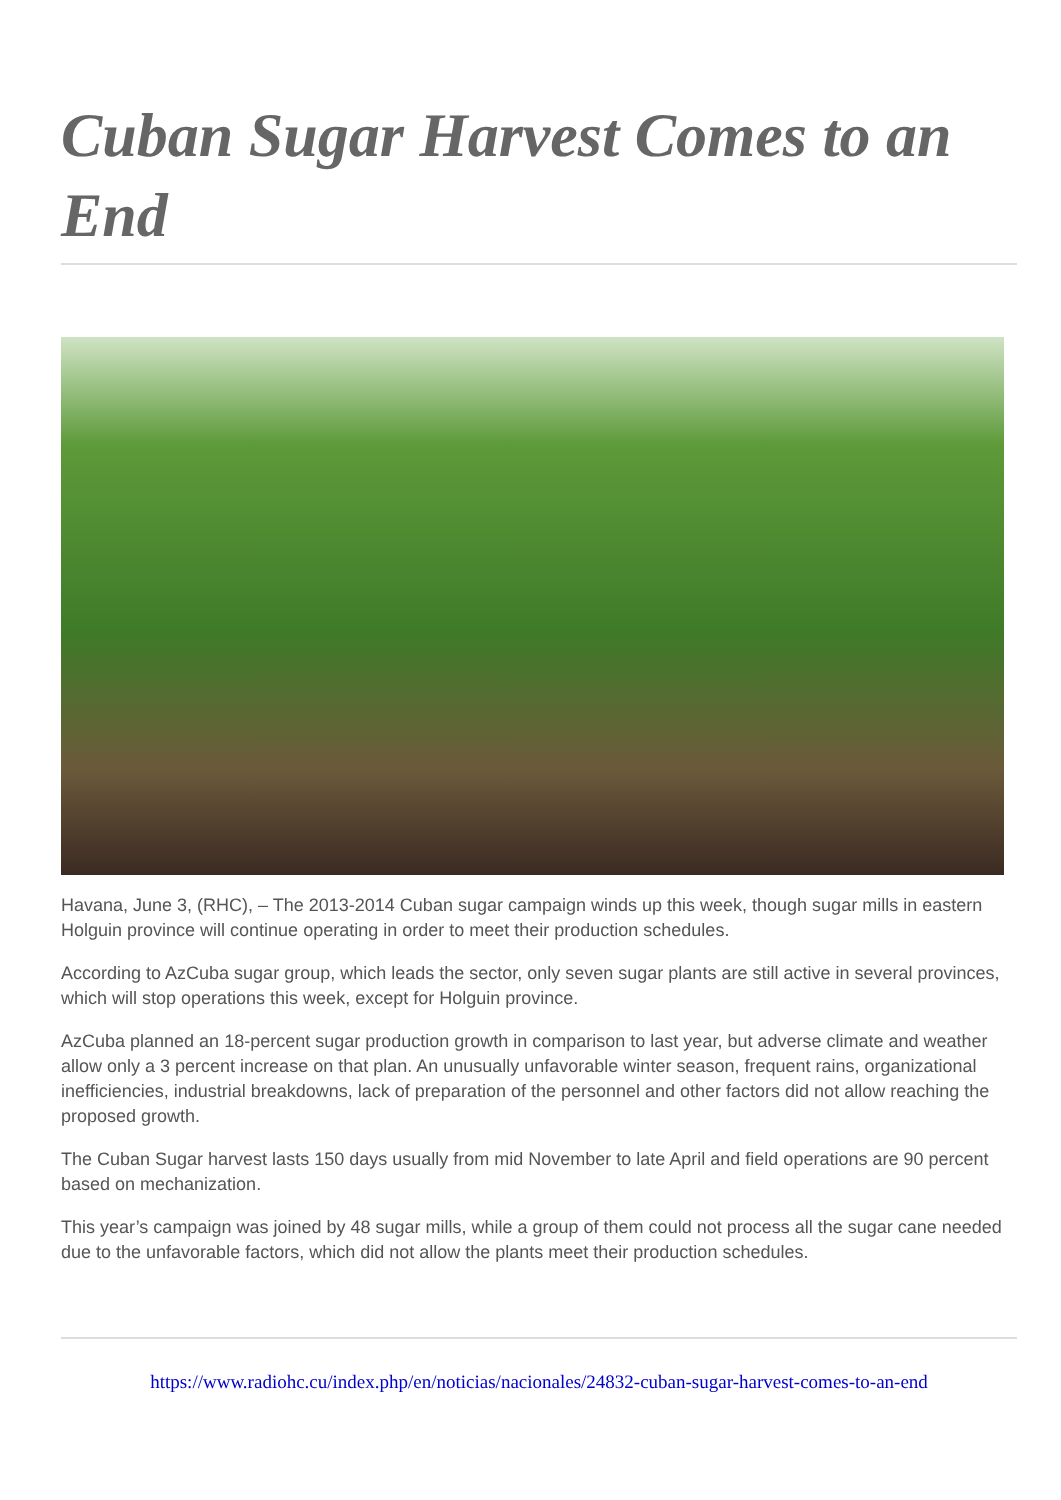Cuban Sugar Harvest Comes to an End
Havana, June 3, (RHC), – The 2013-2014 Cuban sugar campaign winds up this week, though sugar mills in eastern Holguin province will continue operating in order to meet their production schedules.
According to AzCuba sugar group, which leads the sector, only seven sugar plants are still active in several provinces, which will stop operations this week, except for Holguin province.
AzCuba planned an 18-percent sugar production growth in comparison to last year, but adverse climate and weather allow only a 3 percent increase on that plan. An unusually unfavorable winter season, frequent rains, organizational inefficiencies, industrial breakdowns, lack of preparation of the personnel and other factors did not allow reaching the proposed growth.
The Cuban Sugar harvest lasts 150 days usually from mid November to late April and field operations are 90 percent based on mechanization.
This year’s campaign was joined by 48 sugar mills, while a group of them could not process all the sugar cane needed due to the unfavorable factors, which did not allow the plants meet their production schedules.
https://www.radiohc.cu/index.php/en/noticias/nacionales/24832-cuban-sugar-harvest-comes-to-an-end